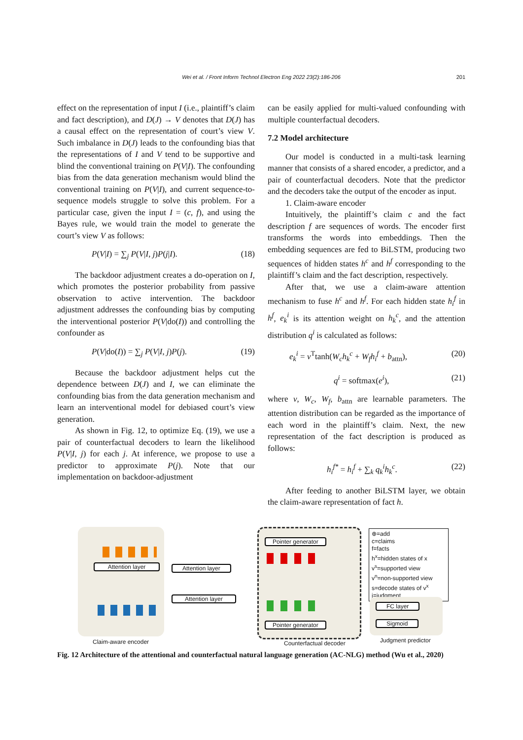Wei et al. / Front Inform Technol Electron Eng 2022 23(2):186-206
201
effect on the representation of input I (i.e., plaintiff’s claim and fact description), and D(J) → V denotes that D(J) has a causal effect on the representation of court’s view V. Such imbalance in D(J) leads to the confounding bias that the representations of I and V tend to be supportive and blind the conventional training on P(V|I). The confounding bias from the data generation mechanism would blind the conventional training on P(V|I), and current sequence-to-sequence models struggle to solve this problem. For a particular case, given the input I = (c, f), and using the Bayes rule, we would train the model to generate the court’s view V as follows:
P(V|I) = ∑<sub>j</sub> P(V|I, j)P(j|I). (18)
The backdoor adjustment creates a do-operation on I, which promotes the posterior probability from passive observation to active intervention. The backdoor adjustment addresses the confounding bias by computing the interventional posterior P(V|do(I)) and controlling the confounder as
P(V|do(I)) = ∑<sub>j</sub> P(V|I, j)P(j). (19)
Because the backdoor adjustment helps cut the dependence between D(J) and I, we can eliminate the confounding bias from the data generation mechanism and learn an interventional model for debiased court’s view generation.
As shown in Fig. 12, to optimize Eq. (19), we use a pair of counterfactual decoders to learn the likelihood P(V|I, j) for each j. At inference, we propose to use a predictor to approximate P(j). Note that our implementation on backdoor-adjustment
can be easily applied for multi-valued confounding with multiple counterfactual decoders.
7.2 Model architecture
Our model is conducted in a multi-task learning manner that consists of a shared encoder, a predictor, and a pair of counterfactual decoders. Note that the predictor and the decoders take the output of the encoder as input.
1. Claim-aware encoder
Intuitively, the plaintiff’s claim c and the fact description f are sequences of words. The encoder first transforms the words into embeddings. Then the embedding sequences are fed to BiLSTM, producing two sequences of hidden states h<sup>c</sup> and h<sup>f</sup> corresponding to the plaintiff’s claim and the fact description, respectively.
After that, we use a claim-aware attention mechanism to fuse h<sup>c</sup> and h<sup>f</sup>. For each hidden state h<sub>i</sub><sup>f</sup> in h<sup>f</sup>, e<sub>k</sub><sup>i</sup> is its attention weight on h<sub>k</sub><sup>c</sup>, and the attention distribution q<sup>i</sup> is calculated as follows:
e<sub>k</sub><sup>i</sup> = v<sup>T</sup>tanh(W<sub>c</sub>h<sub>k</sub><sup>c</sup> + W<sub>f</sub>h<sub>i</sub><sup>f</sup> + b<sub>attn</sub>), (20)
q<sup>i</sup> = softmax(e<sup>i</sup>), (21)
where v, W<sub>c</sub>, W<sub>f</sub>, b<sub>attn</sub> are learnable parameters. The attention distribution can be regarded as the importance of each word in the plaintiff’s claim. Next, the new representation of the fact description is produced as follows:
h<sub>i</sub><sup>f*</sup> = h<sub>i</sub><sup>f</sup> + ∑<sub>k</sub> q<sub>k</sub><sup>i</sup>h<sub>k</sub><sup>c</sup>. (22)
After feeding to another BiLSTM layer, we obtain the claim-aware representation of fact h.
Attention layer
Claim-aware encoder
Attention layer
Attention layer
Pointer generator
Pointer generator
Counterfactual decoder
⊕=add
c=claims
f=facts
h<sup>x</sup>=hidden states of x
v<sup>s</sup>=supported view
v<sup>n</sup>=non-supported view
s=decode states of v<sup>x</sup>
j=judgment
FC layer
Sigmoid
Judgment predictor
Fig. 12 Architecture of the attentional and counterfactual natural language generation (AC-NLG) method (Wu et al., 2020)